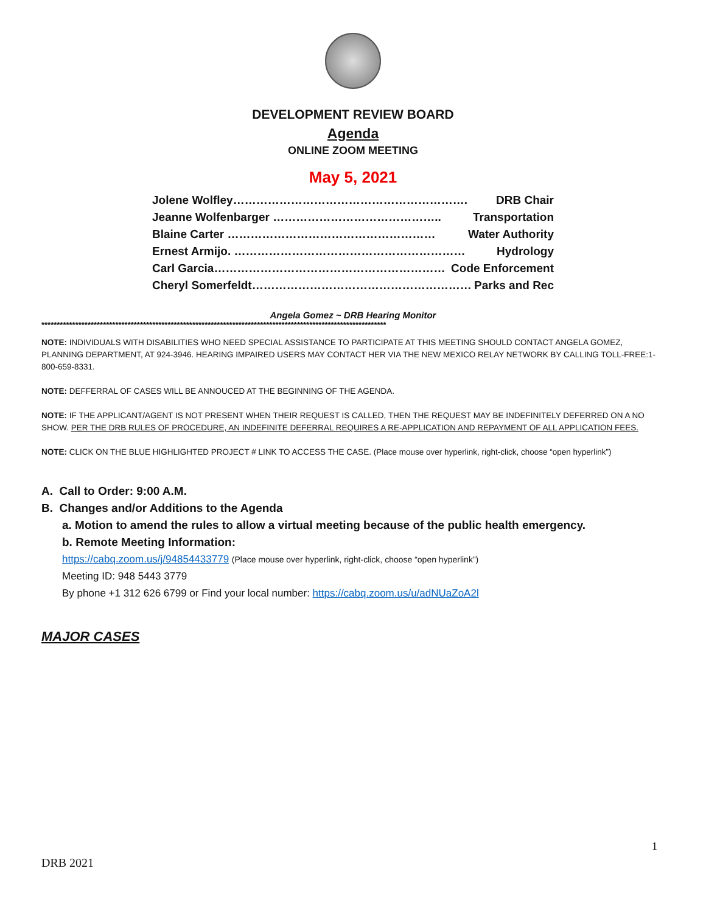DEVELOPMENT REVIEW BOARD
Agenda
ONLINE ZOOM MEETING
May 5, 2021
Jolene Wolfley……………………………………………………. DRB Chair
Jeanne Wolfenbarger …………………………………….. Transportation
Blaine Carter ……………………………………………… Water Authority
Ernest Armijo. …………………………………………………… Hydrology
Carl Garcia…………………………………………………… Code Enforcement
Cheryl Somerfeldt………………………………………………… Parks and Rec
Angela Gomez ~ DRB Hearing Monitor
****************************************************************************************************************
NOTE: INDIVIDUALS WITH DISABILITIES WHO NEED SPECIAL ASSISTANCE TO PARTICIPATE AT THIS MEETING SHOULD CONTACT ANGELA GOMEZ, PLANNING DEPARTMENT, AT 924-3946. HEARING IMPAIRED USERS MAY CONTACT HER VIA THE NEW MEXICO RELAY NETWORK BY CALLING TOLL-FREE:1-800-659-8331.
NOTE: DEFFERRAL OF CASES WILL BE ANNOUCED AT THE BEGINNING OF THE AGENDA.
NOTE: IF THE APPLICANT/AGENT IS NOT PRESENT WHEN THEIR REQUEST IS CALLED, THEN THE REQUEST MAY BE INDEFINITELY DEFERRED ON A NO SHOW. PER THE DRB RULES OF PROCEDURE, AN INDEFINITE DEFERRAL REQUIRES A RE-APPLICATION AND REPAYMENT OF ALL APPLICATION FEES.
NOTE: CLICK ON THE BLUE HIGHLIGHTED PROJECT # LINK TO ACCESS THE CASE. (Place mouse over hyperlink, right-click, choose “open hyperlink”)
A. Call to Order: 9:00 A.M.
B. Changes and/or Additions to the Agenda
a. Motion to amend the rules to allow a virtual meeting because of the public health emergency.
b. Remote Meeting Information:
https://cabq.zoom.us/j/94854433779 (Place mouse over hyperlink, right-click, choose “open hyperlink”)
Meeting ID: 948 5443 3779
By phone +1 312 626 6799 or Find your local number: https://cabq.zoom.us/u/adNUaZoA2l
MAJOR CASES
1
DRB 2021